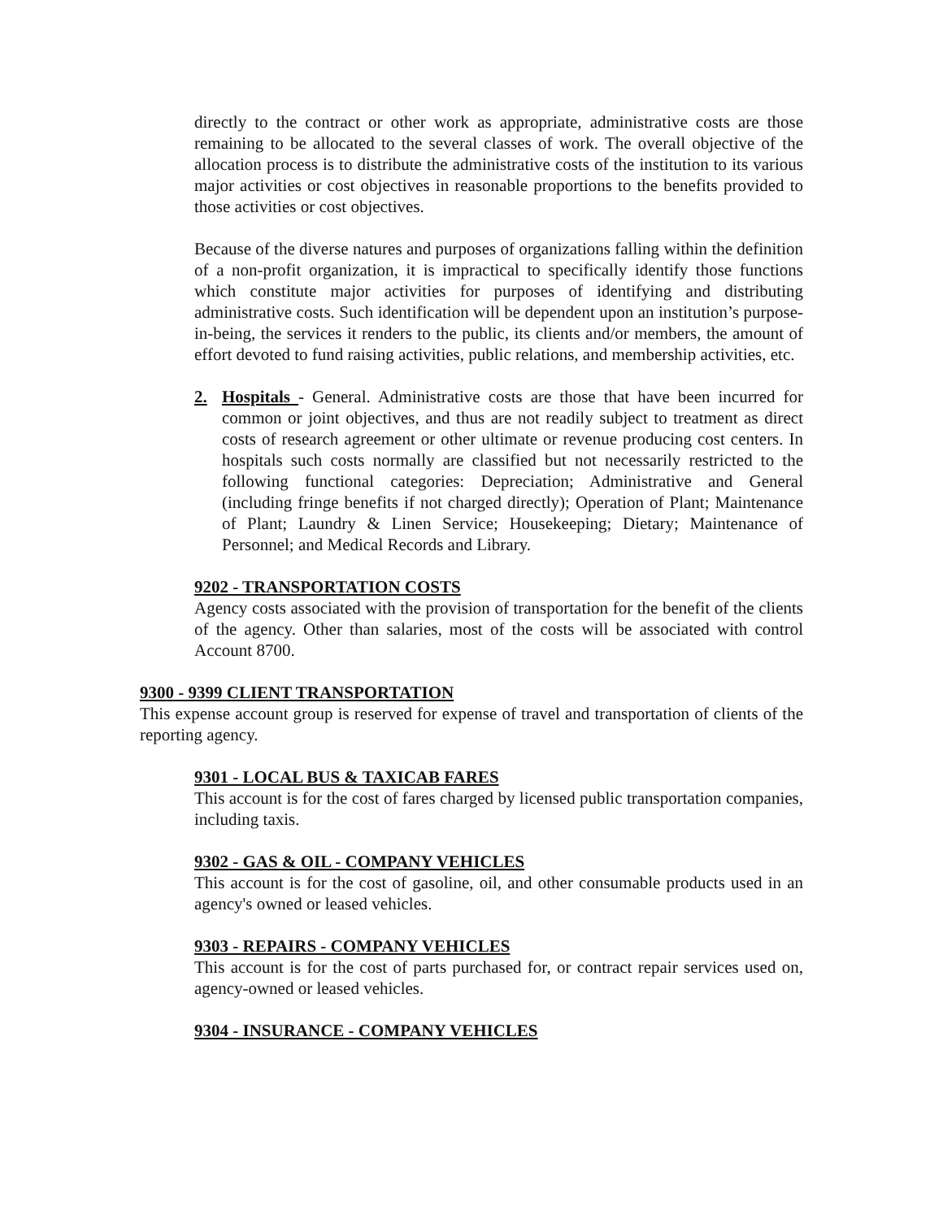directly to the contract or other work as appropriate, administrative costs are those remaining to be allocated to the several classes of work. The overall objective of the allocation process is to distribute the administrative costs of the institution to its various major activities or cost objectives in reasonable proportions to the benefits provided to those activities or cost objectives.
Because of the diverse natures and purposes of organizations falling within the definition of a non-profit organization, it is impractical to specifically identify those functions which constitute major activities for purposes of identifying and distributing administrative costs. Such identification will be dependent upon an institution’s purpose-in-being, the services it renders to the public, its clients and/or members, the amount of effort devoted to fund raising activities, public relations, and membership activities, etc.
2. Hospitals - General. Administrative costs are those that have been incurred for common or joint objectives, and thus are not readily subject to treatment as direct costs of research agreement or other ultimate or revenue producing cost centers. In hospitals such costs normally are classified but not necessarily restricted to the following functional categories: Depreciation; Administrative and General (including fringe benefits if not charged directly); Operation of Plant; Maintenance of Plant; Laundry & Linen Service; Housekeeping; Dietary; Maintenance of Personnel; and Medical Records and Library.
9202 - TRANSPORTATION COSTS
Agency costs associated with the provision of transportation for the benefit of the clients of the agency. Other than salaries, most of the costs will be associated with control Account 8700.
9300 - 9399 CLIENT TRANSPORTATION
This expense account group is reserved for expense of travel and transportation of clients of the reporting agency.
9301 - LOCAL BUS & TAXICAB FARES
This account is for the cost of fares charged by licensed public transportation companies, including taxis.
9302 - GAS & OIL - COMPANY VEHICLES
This account is for the cost of gasoline, oil, and other consumable products used in an agency's owned or leased vehicles.
9303 - REPAIRS - COMPANY VEHICLES
This account is for the cost of parts purchased for, or contract repair services used on, agency-owned or leased vehicles.
9304 - INSURANCE - COMPANY VEHICLES